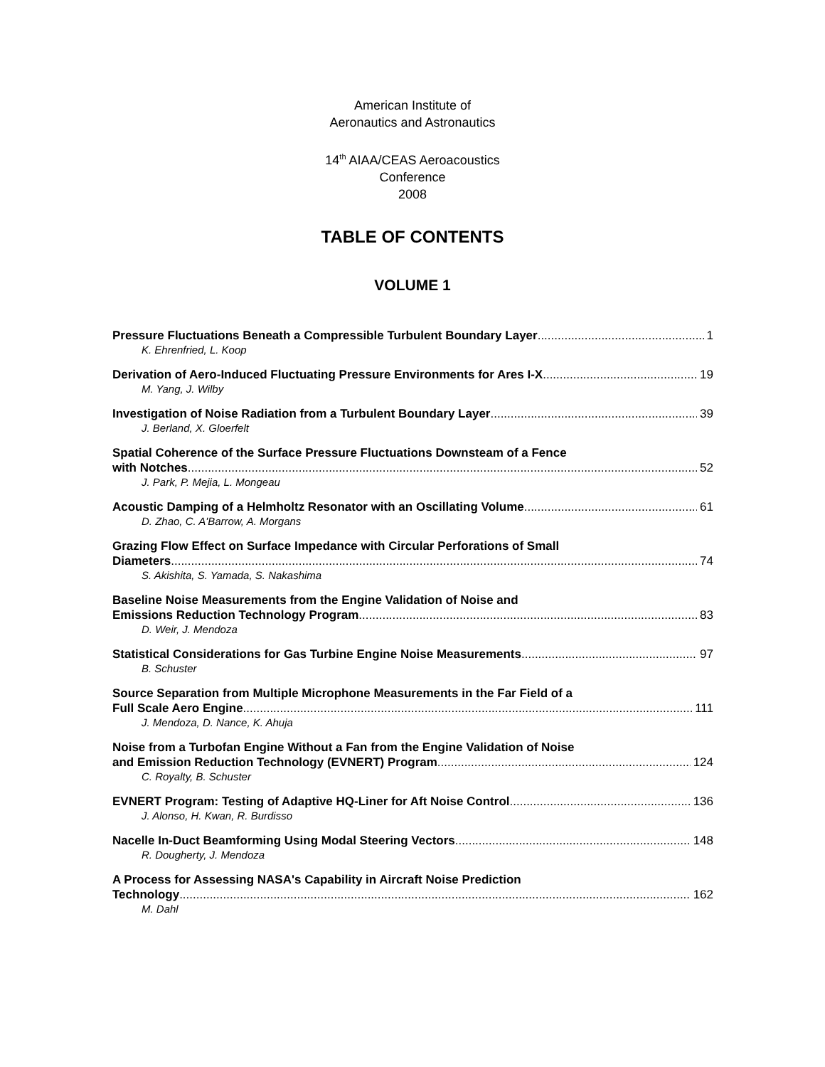American Institute of
Aeronautics and Astronautics
14<sup>th</sup> AIAA/CEAS Aeroacoustics
Conference
2008
TABLE OF CONTENTS
VOLUME 1
Pressure Fluctuations Beneath a Compressible Turbulent Boundary Layer 1
K. Ehrenfried, L. Koop
Derivation of Aero-Induced Fluctuating Pressure Environments for Ares I-X 19
M. Yang, J. Wilby
Investigation of Noise Radiation from a Turbulent Boundary Layer 39
J. Berland, X. Gloerfelt
Spatial Coherence of the Surface Pressure Fluctuations Downsteam of a Fence
with Notches 52
J. Park, P. Mejia, L. Mongeau
Acoustic Damping of a Helmholtz Resonator with an Oscillating Volume 61
D. Zhao, C. A'Barrow, A. Morgans
Grazing Flow Effect on Surface Impedance with Circular Perforations of Small
Diameters 74
S. Akishita, S. Yamada, S. Nakashima
Baseline Noise Measurements from the Engine Validation of Noise and
Emissions Reduction Technology Program 83
D. Weir, J. Mendoza
Statistical Considerations for Gas Turbine Engine Noise Measurements 97
B. Schuster
Source Separation from Multiple Microphone Measurements in the Far Field of a
Full Scale Aero Engine 111
J. Mendoza, D. Nance, K. Ahuja
Noise from a Turbofan Engine Without a Fan from the Engine Validation of Noise
and Emission Reduction Technology (EVNERT) Program 124
C. Royalty, B. Schuster
EVNERT Program: Testing of Adaptive HQ-Liner for Aft Noise Control 136
J. Alonso, H. Kwan, R. Burdisso
Nacelle In-Duct Beamforming Using Modal Steering Vectors 148
R. Dougherty, J. Mendoza
A Process for Assessing NASA's Capability in Aircraft Noise Prediction
Technology 162
M. Dahl